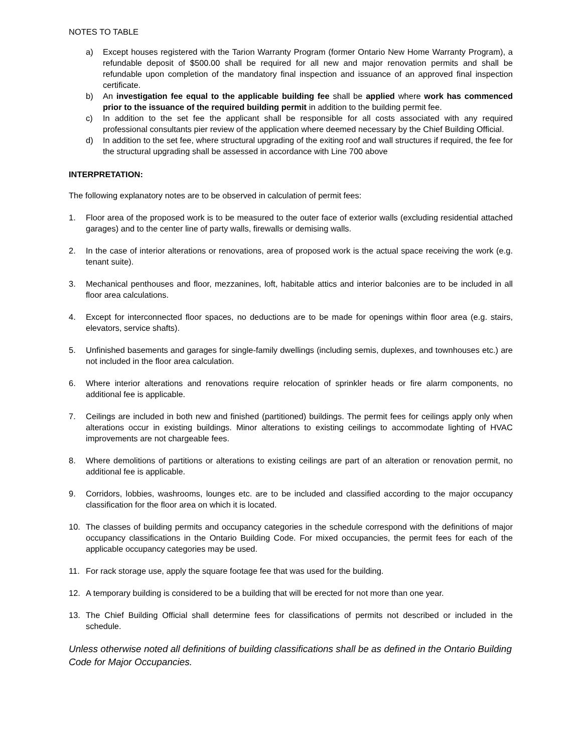NOTES TO TABLE
a) Except houses registered with the Tarion Warranty Program (former Ontario New Home Warranty Program), a refundable deposit of $500.00 shall be required for all new and major renovation permits and shall be refundable upon completion of the mandatory final inspection and issuance of an approved final inspection certificate.
b) An investigation fee equal to the applicable building fee shall be applied where work has commenced prior to the issuance of the required building permit in addition to the building permit fee.
c) In addition to the set fee the applicant shall be responsible for all costs associated with any required professional consultants pier review of the application where deemed necessary by the Chief Building Official.
d) In addition to the set fee, where structural upgrading of the exiting roof and wall structures if required, the fee for the structural upgrading shall be assessed in accordance with Line 700 above
INTERPRETATION:
The following explanatory notes are to be observed in calculation of permit fees:
1. Floor area of the proposed work is to be measured to the outer face of exterior walls (excluding residential attached garages) and to the center line of party walls, firewalls or demising walls.
2. In the case of interior alterations or renovations, area of proposed work is the actual space receiving the work (e.g. tenant suite).
3. Mechanical penthouses and floor, mezzanines, loft, habitable attics and interior balconies are to be included in all floor area calculations.
4. Except for interconnected floor spaces, no deductions are to be made for openings within floor area (e.g. stairs, elevators, service shafts).
5. Unfinished basements and garages for single-family dwellings (including semis, duplexes, and townhouses etc.) are not included in the floor area calculation.
6. Where interior alterations and renovations require relocation of sprinkler heads or fire alarm components, no additional fee is applicable.
7. Ceilings are included in both new and finished (partitioned) buildings. The permit fees for ceilings apply only when alterations occur in existing buildings. Minor alterations to existing ceilings to accommodate lighting of HVAC improvements are not chargeable fees.
8. Where demolitions of partitions or alterations to existing ceilings are part of an alteration or renovation permit, no additional fee is applicable.
9. Corridors, lobbies, washrooms, lounges etc. are to be included and classified according to the major occupancy classification for the floor area on which it is located.
10. The classes of building permits and occupancy categories in the schedule correspond with the definitions of major occupancy classifications in the Ontario Building Code. For mixed occupancies, the permit fees for each of the applicable occupancy categories may be used.
11. For rack storage use, apply the square footage fee that was used for the building.
12. A temporary building is considered to be a building that will be erected for not more than one year.
13. The Chief Building Official shall determine fees for classifications of permits not described or included in the schedule.
Unless otherwise noted all definitions of building classifications shall be as defined in the Ontario Building Code for Major Occupancies.